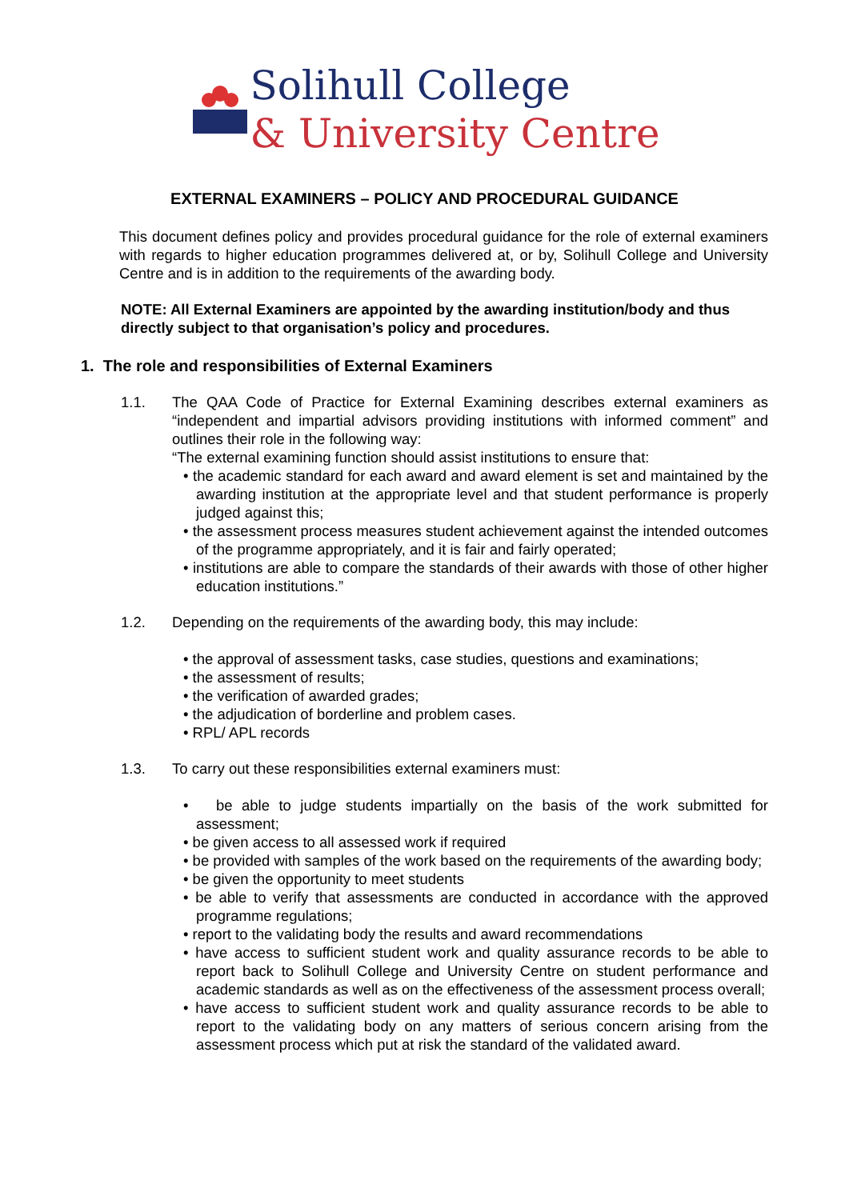Solihull College
& University Centre
EXTERNAL EXAMINERS – POLICY AND PROCEDURAL GUIDANCE
This document defines policy and provides procedural guidance for the role of external examiners with regards to higher education programmes delivered at, or by, Solihull College and University Centre and is in addition to the requirements of the awarding body.
NOTE: All External Examiners are appointed by the awarding institution/body and thus directly subject to that organisation’s policy and procedures.
1. The role and responsibilities of External Examiners
1.1. The QAA Code of Practice for External Examining describes external examiners as “independent and impartial advisors providing institutions with informed comment” and outlines their role in the following way:
“The external examining function should assist institutions to ensure that:
• the academic standard for each award and award element is set and maintained by the awarding institution at the appropriate level and that student performance is properly judged against this;
• the assessment process measures student achievement against the intended outcomes of the programme appropriately, and it is fair and fairly operated;
• institutions are able to compare the standards of their awards with those of other higher education institutions.”
1.2. Depending on the requirements of the awarding body, this may include:
• the approval of assessment tasks, case studies, questions and examinations;
• the assessment of results;
• the verification of awarded grades;
• the adjudication of borderline and problem cases.
• RPL/ APL records
1.3. To carry out these responsibilities external examiners must:
• be able to judge students impartially on the basis of the work submitted for assessment;
• be given access to all assessed work if required
• be provided with samples of the work based on the requirements of the awarding body;
• be given the opportunity to meet students
• be able to verify that assessments are conducted in accordance with the approved programme regulations;
• report to the validating body the results and award recommendations
• have access to sufficient student work and quality assurance records to be able to report back to Solihull College and University Centre on student performance and academic standards as well as on the effectiveness of the assessment process overall;
• have access to sufficient student work and quality assurance records to be able to report to the validating body on any matters of serious concern arising from the assessment process which put at risk the standard of the validated award.